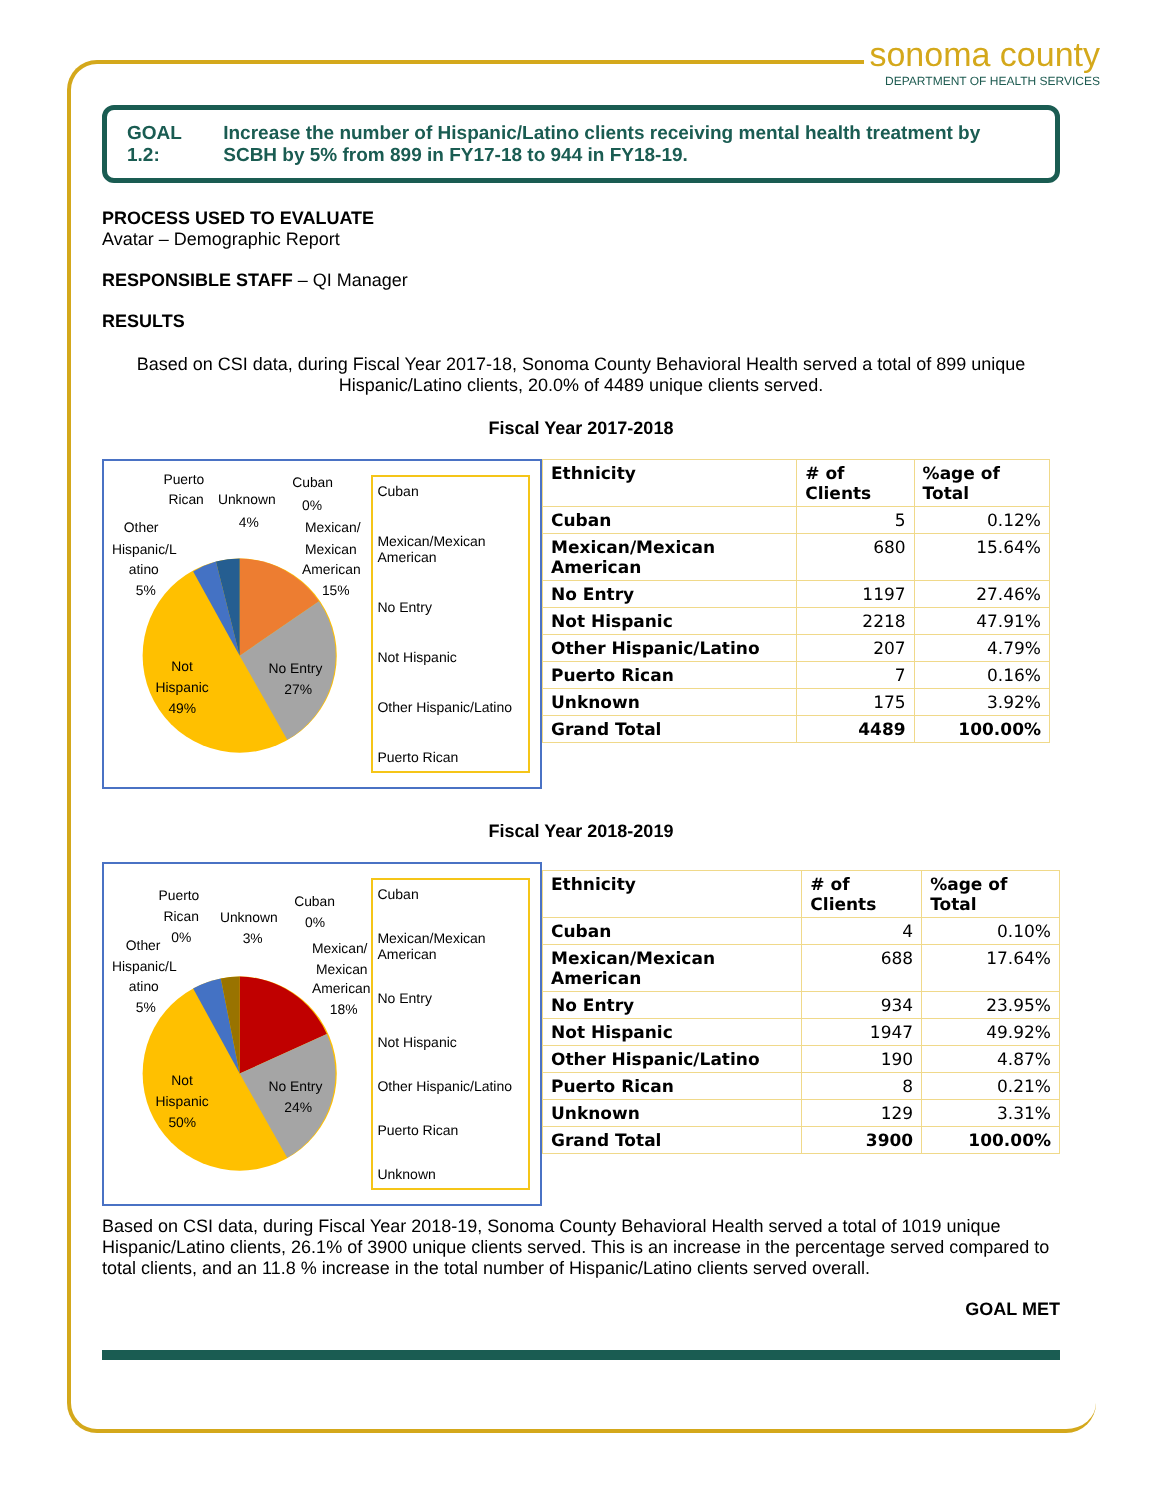sonoma county
DEPARTMENT OF HEALTH SERVICES
GOAL 1.2: Increase the number of Hispanic/Latino clients receiving mental health treatment by SCBH by 5% from 899 in FY17-18 to 944 in FY18-19.
PROCESS USED TO EVALUATE
Avatar – Demographic Report
RESPONSIBLE STAFF – QI Manager
RESULTS
Based on CSI data, during Fiscal Year 2017-18, Sonoma County Behavioral Health served a total of 899 unique Hispanic/Latino clients, 20.0% of 4489 unique clients served.
Fiscal Year 2017-2018
Puerto
Unknown
Cuban
Rican
0%
4%
Other
Hispanic/L
atino
5%
Mexican/
Mexican
American
15%
Not
Hispanic
49%
No Entry
27%
Cuban
Mexican/Mexican American
No Entry
Not Hispanic
Other Hispanic/Latino
Puerto Rican
| Ethnicity | # of Clients | %age of Total |
| --- | --- | --- |
| Cuban | 5 | 0.12% |
| Mexican/Mexican American | 680 | 15.64% |
| No Entry | 1197 | 27.46% |
| Not Hispanic | 2218 | 47.91% |
| Other Hispanic/Latino | 207 | 4.79% |
| Puerto Rican | 7 | 0.16% |
| Unknown | 175 | 3.92% |
| Grand Total | 4489 | 100.00% |
Fiscal Year 2018-2019
Puerto
Rican
Unknown
Cuban
0%
3%
0%
Other
Hispanic/L
atino
5%
Mexican/
Mexican
American
18%
Not
Hispanic
50%
No Entry
24%
Cuban
Mexican/Mexican American
No Entry
Not Hispanic
Other Hispanic/Latino
Puerto Rican
Unknown
| Ethnicity | # of Clients | %age of Total |
| --- | --- | --- |
| Cuban | 4 | 0.10% |
| Mexican/Mexican American | 688 | 17.64% |
| No Entry | 934 | 23.95% |
| Not Hispanic | 1947 | 49.92% |
| Other Hispanic/Latino | 190 | 4.87% |
| Puerto Rican | 8 | 0.21% |
| Unknown | 129 | 3.31% |
| Grand Total | 3900 | 100.00% |
Based on CSI data, during Fiscal Year 2018-19, Sonoma County Behavioral Health served a total of 1019 unique Hispanic/Latino clients, 26.1% of 3900 unique clients served. This is an increase in the percentage served compared to total clients, and an 11.8 % increase in the total number of Hispanic/Latino clients served overall.
GOAL MET